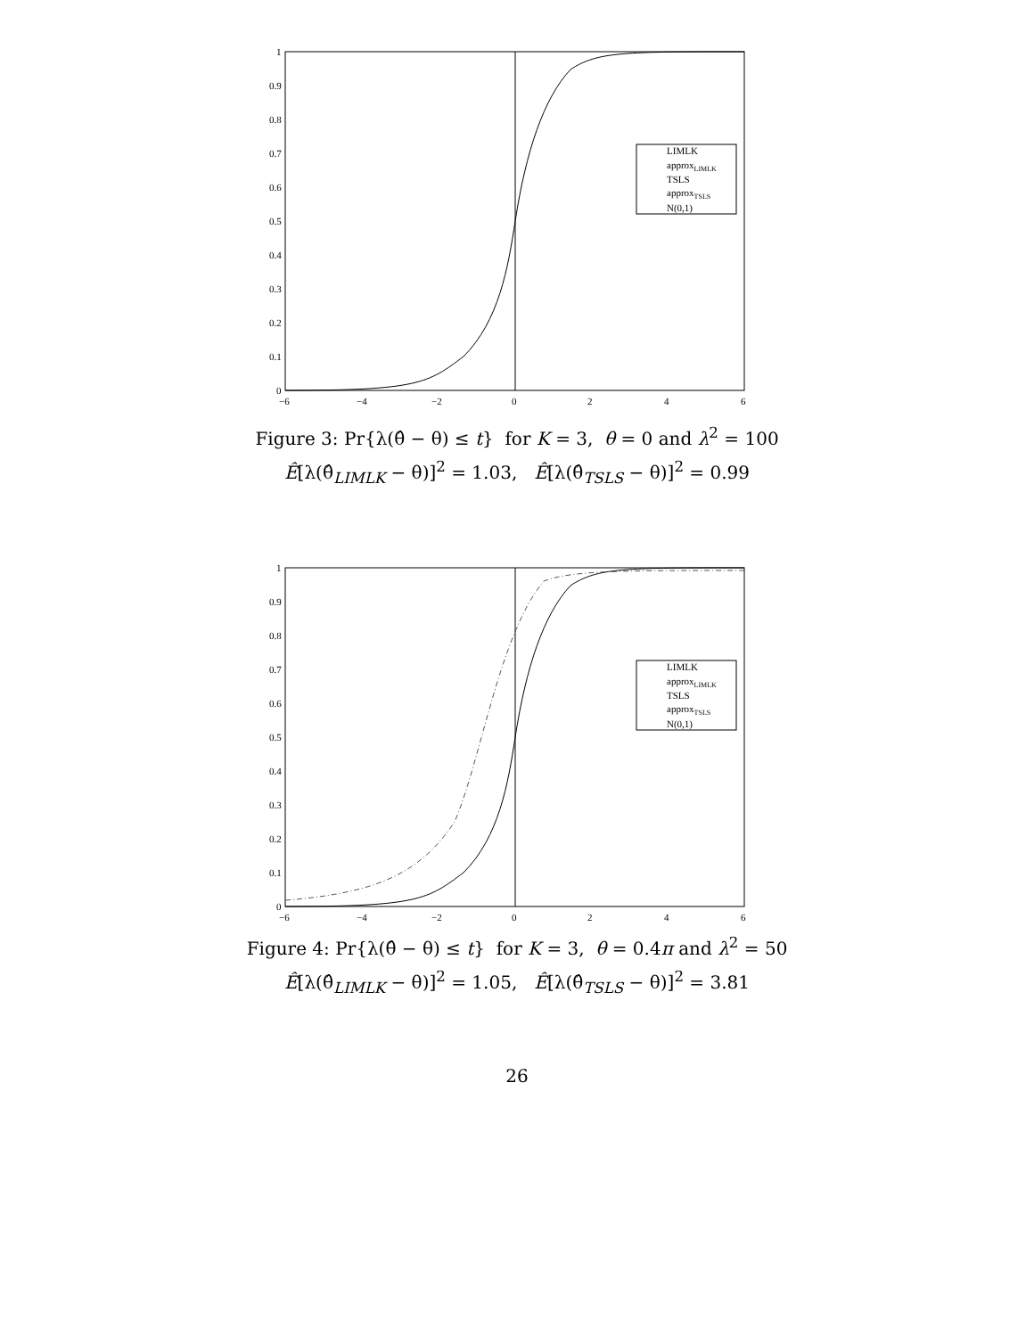0
0.1
0.2
0.3
0.4
0.5
0.6
0.7
0.8
0.9
1
−6
−4
−2
0
2
4
6
LIMLK
approxLIMLK
TSLS
approxTSLS
N(0,1)
Figure 3: Pr{λ(θ̂ − θ) ≤ t} for K = 3, θ = 0 and λ<sup>2</sup> = 100
Ê[λ(θ̂<sub>LIMLK</sub> − θ)]<sup>2</sup> = 1.03, Ê[λ(θ̂<sub>TSLS</sub> − θ)]<sup>2</sup> = 0.99
0
0.1
0.2
0.3
0.4
0.5
0.6
0.7
0.8
0.9
1
−6
−4
−2
0
2
4
6
LIMLK
approxLIMLK
TSLS
approxTSLS
N(0,1)
Figure 4: Pr{λ(θ̂ − θ) ≤ t} for K = 3, θ = 0.4π and λ<sup>2</sup> = 50
Ê[λ(θ̂<sub>LIMLK</sub> − θ)]<sup>2</sup> = 1.05, Ê[λ(θ̂<sub>TSLS</sub> − θ)]<sup>2</sup> = 3.81
26